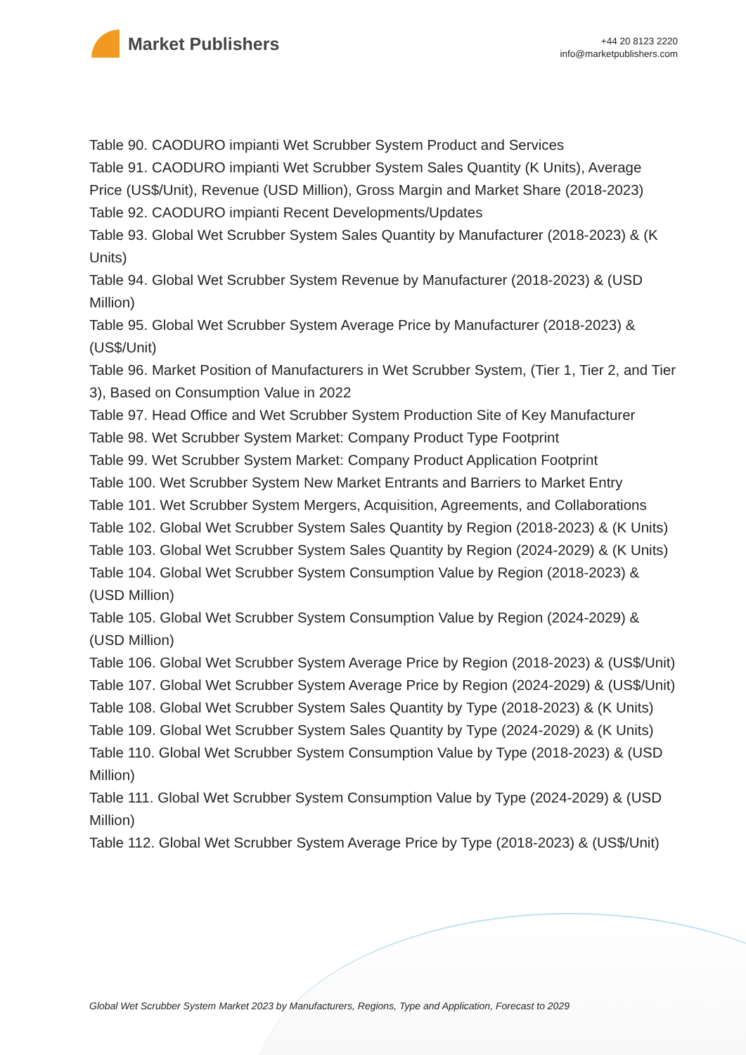Market Publishers
+44 20 8123 2220
info@marketpublishers.com
Table 90. CAODURO impianti Wet Scrubber System Product and Services
Table 91. CAODURO impianti Wet Scrubber System Sales Quantity (K Units), Average Price (US$/Unit), Revenue (USD Million), Gross Margin and Market Share (2018-2023)
Table 92. CAODURO impianti Recent Developments/Updates
Table 93. Global Wet Scrubber System Sales Quantity by Manufacturer (2018-2023) & (K Units)
Table 94. Global Wet Scrubber System Revenue by Manufacturer (2018-2023) & (USD Million)
Table 95. Global Wet Scrubber System Average Price by Manufacturer (2018-2023) & (US$/Unit)
Table 96. Market Position of Manufacturers in Wet Scrubber System, (Tier 1, Tier 2, and Tier 3), Based on Consumption Value in 2022
Table 97. Head Office and Wet Scrubber System Production Site of Key Manufacturer
Table 98. Wet Scrubber System Market: Company Product Type Footprint
Table 99. Wet Scrubber System Market: Company Product Application Footprint
Table 100. Wet Scrubber System New Market Entrants and Barriers to Market Entry
Table 101. Wet Scrubber System Mergers, Acquisition, Agreements, and Collaborations
Table 102. Global Wet Scrubber System Sales Quantity by Region (2018-2023) & (K Units)
Table 103. Global Wet Scrubber System Sales Quantity by Region (2024-2029) & (K Units)
Table 104. Global Wet Scrubber System Consumption Value by Region (2018-2023) & (USD Million)
Table 105. Global Wet Scrubber System Consumption Value by Region (2024-2029) & (USD Million)
Table 106. Global Wet Scrubber System Average Price by Region (2018-2023) & (US$/Unit)
Table 107. Global Wet Scrubber System Average Price by Region (2024-2029) & (US$/Unit)
Table 108. Global Wet Scrubber System Sales Quantity by Type (2018-2023) & (K Units)
Table 109. Global Wet Scrubber System Sales Quantity by Type (2024-2029) & (K Units)
Table 110. Global Wet Scrubber System Consumption Value by Type (2018-2023) & (USD Million)
Table 111. Global Wet Scrubber System Consumption Value by Type (2024-2029) & (USD Million)
Table 112. Global Wet Scrubber System Average Price by Type (2018-2023) & (US$/Unit)
Global Wet Scrubber System Market 2023 by Manufacturers, Regions, Type and Application, Forecast to 2029